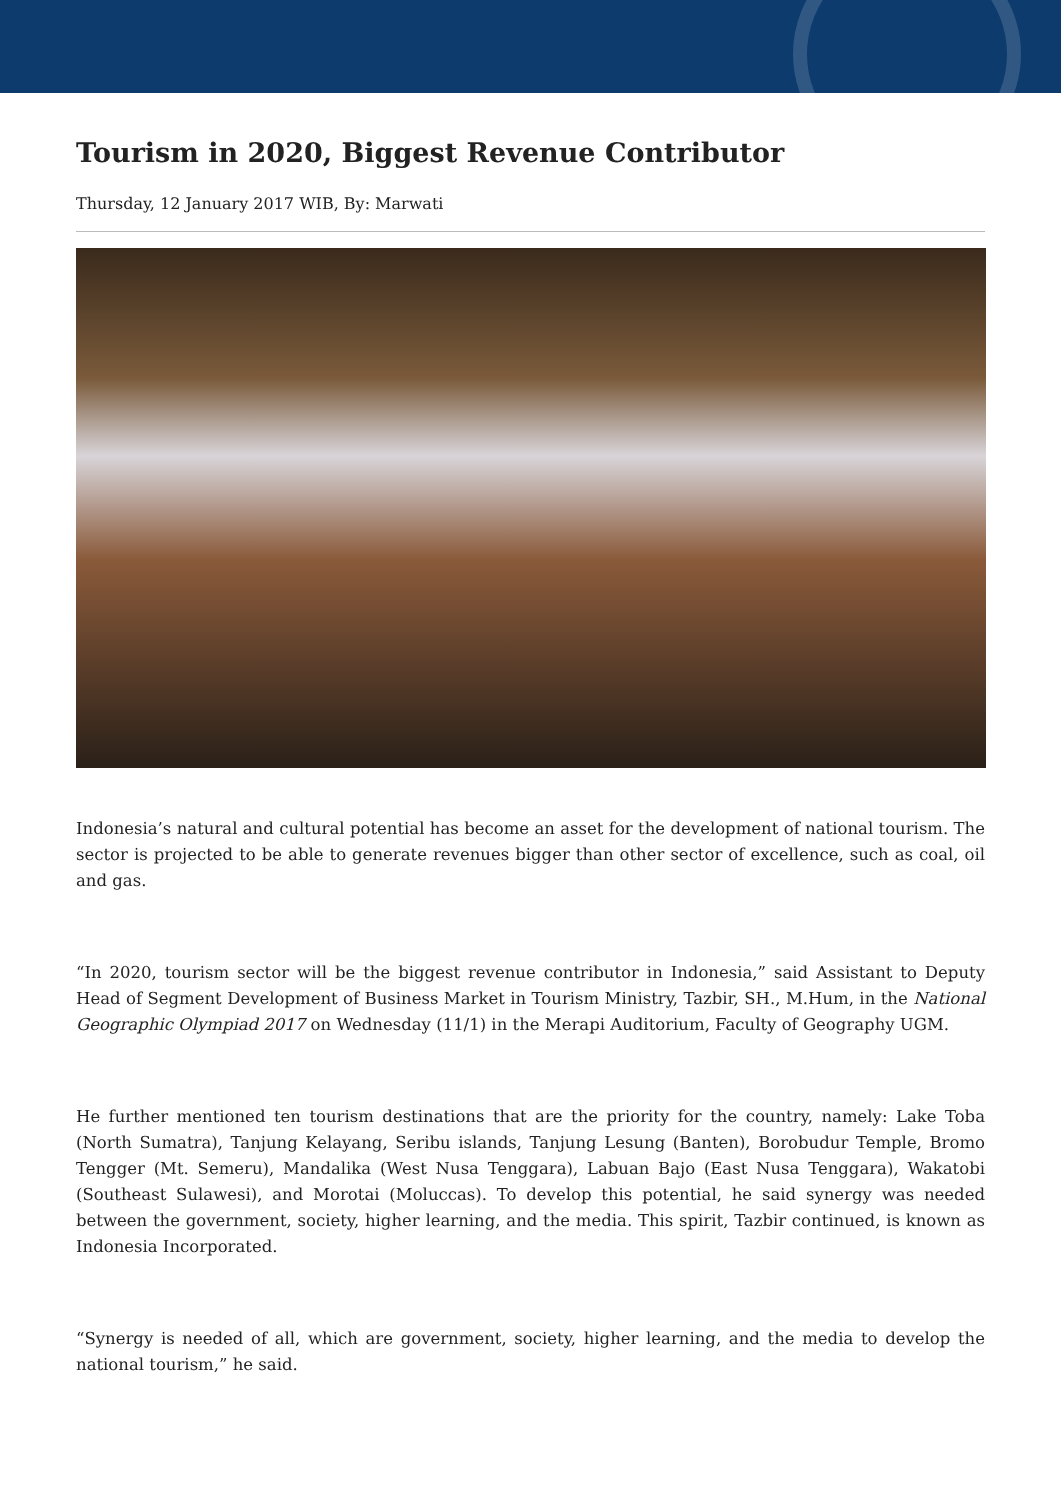Tourism in 2020, Biggest Revenue Contributor
Thursday, 12 January 2017 WIB, By: Marwati
Indonesia’s natural and cultural potential has become an asset for the development of national tourism. The sector is projected to be able to generate revenues bigger than other sector of excellence, such as coal, oil and gas.
“In 2020, tourism sector will be the biggest revenue contributor in Indonesia,” said Assistant to Deputy Head of Segment Development of Business Market in Tourism Ministry, Tazbir, SH., M.Hum, in the National Geographic Olympiad 2017 on Wednesday (11/1) in the Merapi Auditorium, Faculty of Geography UGM.
He further mentioned ten tourism destinations that are the priority for the country, namely: Lake Toba (North Sumatra), Tanjung Kelayang, Seribu islands, Tanjung Lesung (Banten), Borobudur Temple, Bromo Tengger (Mt. Semeru), Mandalika (West Nusa Tenggara), Labuan Bajo (East Nusa Tenggara), Wakatobi (Southeast Sulawesi), and Morotai (Moluccas). To develop this potential, he said synergy was needed between the government, society, higher learning, and the media. This spirit, Tazbir continued, is known as Indonesia Incorporated.
“Synergy is needed of all, which are government, society, higher learning, and the media to develop the national tourism,” he said.